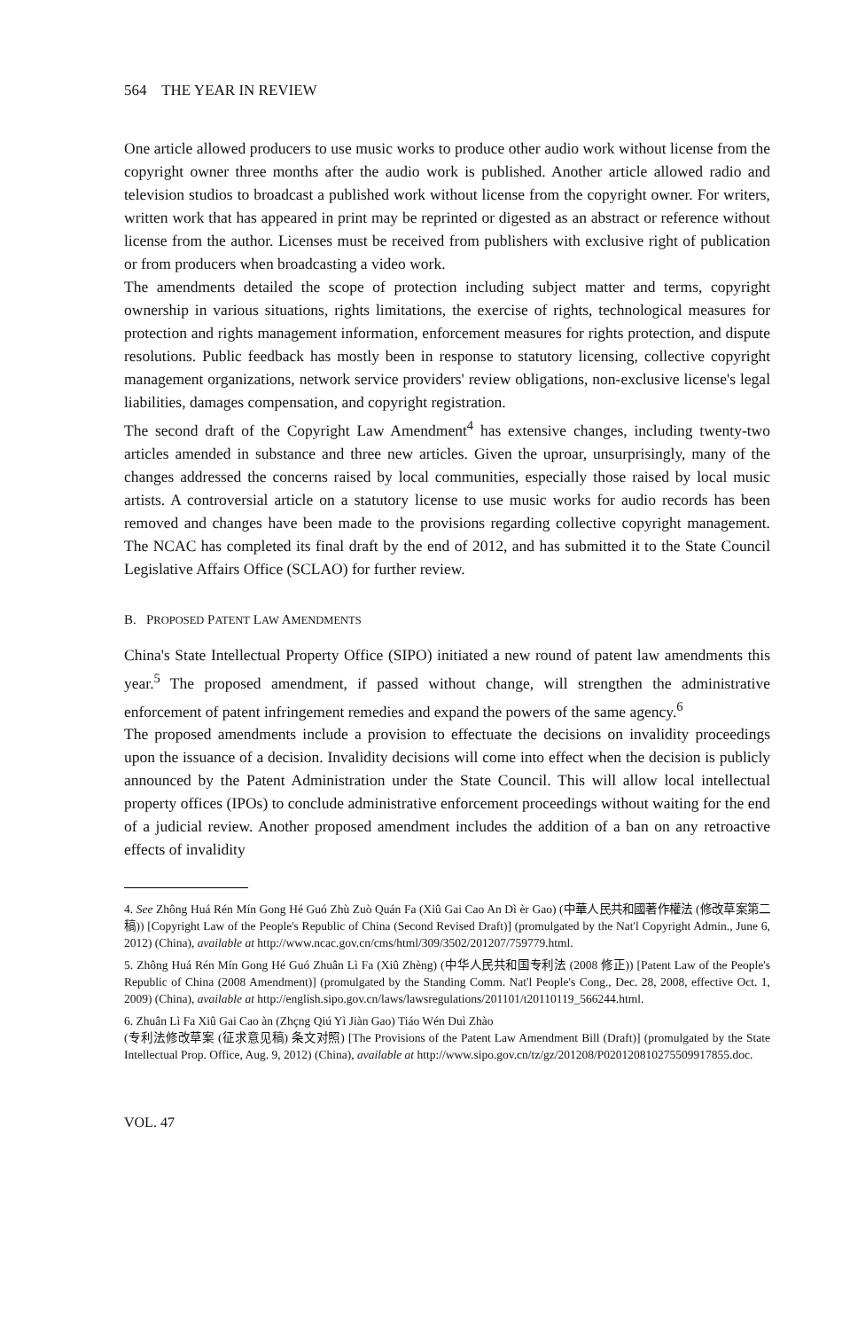564 THE YEAR IN REVIEW
One article allowed producers to use music works to produce other audio work without license from the copyright owner three months after the audio work is published. Another article allowed radio and television studios to broadcast a published work without license from the copyright owner. For writers, written work that has appeared in print may be reprinted or digested as an abstract or reference without license from the author. Licenses must be received from publishers with exclusive right of publication or from producers when broadcasting a video work.
The amendments detailed the scope of protection including subject matter and terms, copyright ownership in various situations, rights limitations, the exercise of rights, technological measures for protection and rights management information, enforcement measures for rights protection, and dispute resolutions. Public feedback has mostly been in response to statutory licensing, collective copyright management organizations, network service providers' review obligations, non-exclusive license's legal liabilities, damages compensation, and copyright registration.
The second draft of the Copyright Law Amendment<sup>4</sup> has extensive changes, including twenty-two articles amended in substance and three new articles. Given the uproar, unsurprisingly, many of the changes addressed the concerns raised by local communities, especially those raised by local music artists. A controversial article on a statutory license to use music works for audio records has been removed and changes have been made to the provisions regarding collective copyright management. The NCAC has completed its final draft by the end of 2012, and has submitted it to the State Council Legislative Affairs Office (SCLAO) for further review.
B. PROPOSED PATENT LAW AMENDMENTS
China's State Intellectual Property Office (SIPO) initiated a new round of patent law amendments this year.<sup>5</sup> The proposed amendment, if passed without change, will strengthen the administrative enforcement of patent infringement remedies and expand the powers of the same agency.<sup>6</sup>
The proposed amendments include a provision to effectuate the decisions on invalidity proceedings upon the issuance of a decision. Invalidity decisions will come into effect when the decision is publicly announced by the Patent Administration under the State Council. This will allow local intellectual property offices (IPOs) to conclude administrative enforcement proceedings without waiting for the end of a judicial review. Another proposed amendment includes the addition of a ban on any retroactive effects of invalidity
4. See Zhông Huá Rén Mín Gong Hé Guó Zhù Zuò Quán Fa (Xiû Gai Cao An Dì èr Gao) (中華人民共和國著作權法 (修改草案第二稿)) [Copyright Law of the People's Republic of China (Second Revised Draft)] (promulgated by the Nat'l Copyright Admin., June 6, 2012) (China), available at http://www.ncac.gov.cn/cms/html/309/3502/201207/759779.html.
5. Zhông Huá Rén Mín Gong Hé Guó Zhuân Lì Fa (Xiû Zhèng) (中华人民共和国专利法 (2008 修正)) [Patent Law of the People's Republic of China (2008 Amendment)] (promulgated by the Standing Comm. Nat'l People's Cong., Dec. 28, 2008, effective Oct. 1, 2009) (China), available at http://english.sipo.gov.cn/laws/lawsregulations/201101/t20110119_566244.html.
6. Zhuân Lì Fa Xiû Gai Cao àn (Zhçng Qiú Yì Jiàn Gao) Tiáo Wén Duì Zhào
(专利法修改草案 (征求意见稿) 条文对照) [The Provisions of the Patent Law Amendment Bill (Draft)] (promulgated by the State Intellectual Prop. Office, Aug. 9, 2012) (China), available at http://www.sipo.gov.cn/tz/gz/201208/P020120810275509917855.doc.
VOL. 47